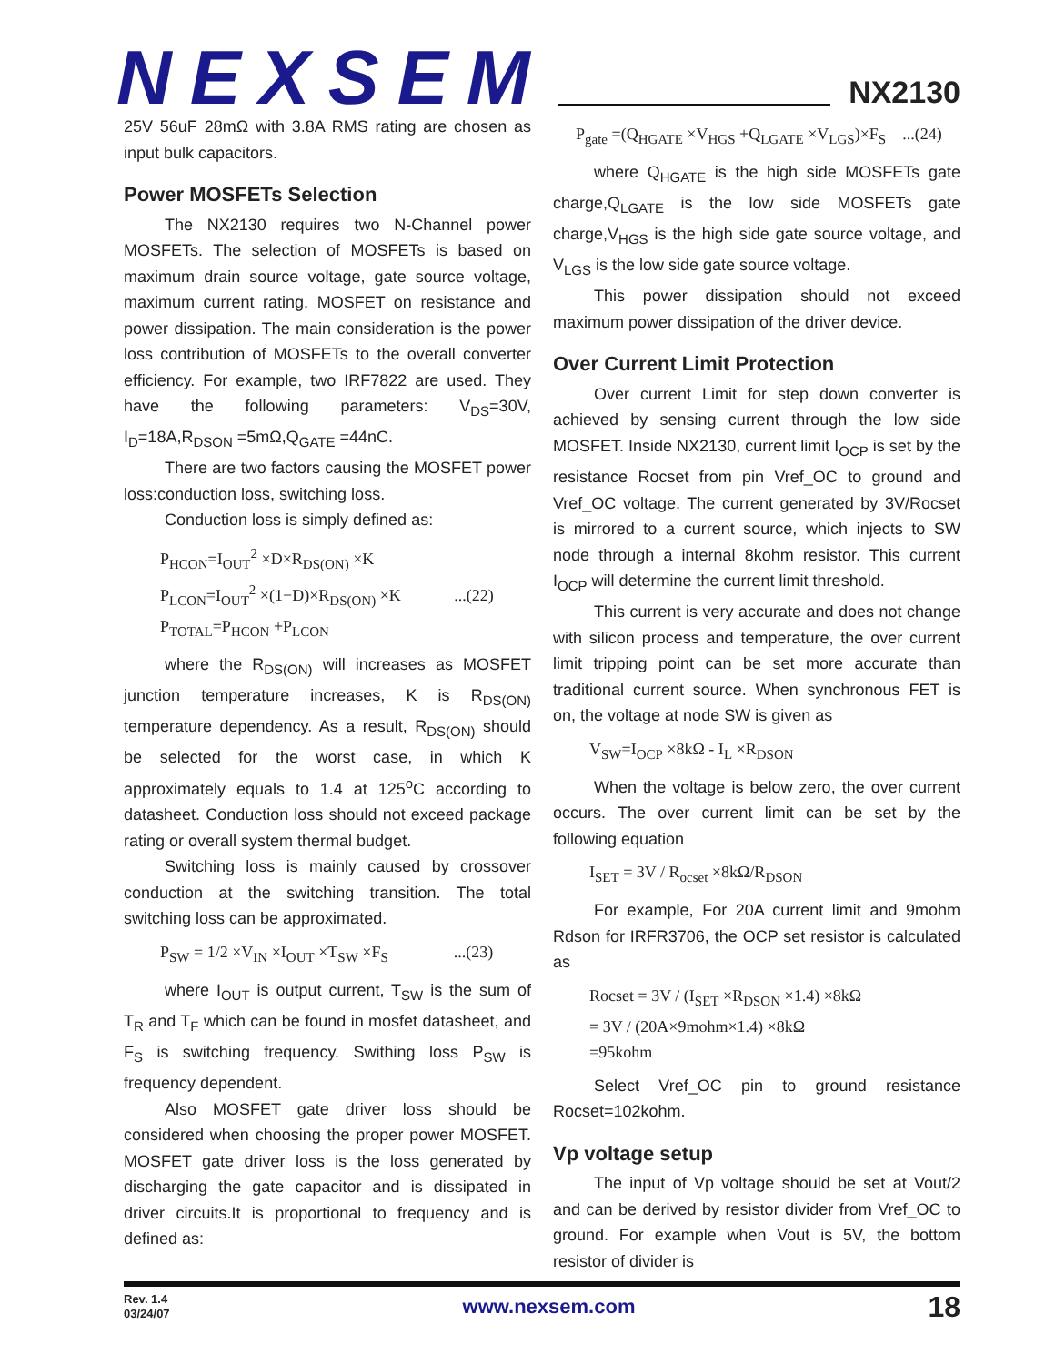NEXSEM
NX2130
25V 56uF 28mΩ with 3.8A RMS rating are chosen as input bulk capacitors.
Power MOSFETs Selection
The NX2130 requires two N-Channel power MOSFETs. The selection of MOSFETs is based on maximum drain source voltage, gate source voltage, maximum current rating, MOSFET on resistance and power dissipation. The main consideration is the power loss contribution of MOSFETs to the overall converter efficiency. For example, two IRF7822 are used. They have the following parameters: V<sub>DS</sub>=30V, I<sub>D</sub>=18A,R<sub>DSON</sub> =5mΩ,Q<sub>GATE</sub> =44nC.
There are two factors causing the MOSFET power loss:conduction loss, switching loss.
Conduction loss is simply defined as:
P<sub>HCON</sub>=I<sub>OUT</sub><sup>2</sup> ×D×R<sub>DS(ON)</sub> ×K
P<sub>LCON</sub>=I<sub>OUT</sub><sup>2</sup> ×(1−D)×R<sub>DS(ON)</sub> ×K ...(22)
P<sub>TOTAL</sub>=P<sub>HCON</sub> +P<sub>LCON</sub>
where the R<sub>DS(ON)</sub> will increases as MOSFET junction temperature increases, K is R<sub>DS(ON)</sub> temperature dependency. As a result, R<sub>DS(ON)</sub> should be selected for the worst case, in which K approximately equals to 1.4 at 125<sup>o</sup>C according to datasheet. Conduction loss should not exceed package rating or overall system thermal budget.
Switching loss is mainly caused by crossover conduction at the switching transition. The total switching loss can be approximated.
P<sub>SW</sub> = 1/2 ×V<sub>IN</sub> ×I<sub>OUT</sub> ×T<sub>SW</sub> ×F<sub>S</sub> ...(23)
where I<sub>OUT</sub> is output current, T<sub>SW</sub> is the sum of T<sub>R</sub> and T<sub>F</sub> which can be found in mosfet datasheet, and F<sub>S</sub> is switching frequency. Swithing loss P<sub>SW</sub> is frequency dependent.
Also MOSFET gate driver loss should be considered when choosing the proper power MOSFET. MOSFET gate driver loss is the loss generated by discharging the gate capacitor and is dissipated in driver circuits.It is proportional to frequency and is defined as:
P<sub>gate</sub> =(Q<sub>HGATE</sub> ×V<sub>HGS</sub> +Q<sub>LGATE</sub> ×V<sub>LGS</sub>)×F<sub>S</sub> ...(24)
where Q<sub>HGATE</sub> is the high side MOSFETs gate charge,Q<sub>LGATE</sub> is the low side MOSFETs gate charge,V<sub>HGS</sub> is the high side gate source voltage, and V<sub>LGS</sub> is the low side gate source voltage.
This power dissipation should not exceed maximum power dissipation of the driver device.
Over Current Limit Protection
Over current Limit for step down converter is achieved by sensing current through the low side MOSFET. Inside NX2130, current limit I<sub>OCP</sub> is set by the resistance Rocset from pin Vref_OC to ground and Vref_OC voltage. The current generated by 3V/Rocset is mirrored to a current source, which injects to SW node through a internal 8kohm resistor. This current I<sub>OCP</sub> will determine the current limit threshold.
This current is very accurate and does not change with silicon process and temperature, the over current limit tripping point can be set more accurate than traditional current source. When synchronous FET is on, the voltage at node SW is given as
V<sub>SW</sub>=I<sub>OCP</sub> ×8kΩ - I<sub>L</sub> ×R<sub>DSON</sub>
When the voltage is below zero, the over current occurs. The over current limit can be set by the following equation
I<sub>SET</sub> = 3V / R<sub>ocset</sub> ×8kΩ/R<sub>DSON</sub>
For example, For 20A current limit and 9mohm Rdson for IRFR3706, the OCP set resistor is calculated as
Rocset = 3V / (I<sub>SET</sub> ×R<sub>DSON</sub> ×1.4) ×8kΩ
= 3V / (20A×9mohm×1.4) ×8kΩ
=95kohm
Select Vref_OC pin to ground resistance Rocset=102kohm.
Vp voltage setup
The input of Vp voltage should be set at Vout/2 and can be derived by resistor divider from Vref_OC to ground. For example when Vout is 5V, the bottom resistor of divider is
Rev. 1.4
03/24/07
www.nexsem.com
18